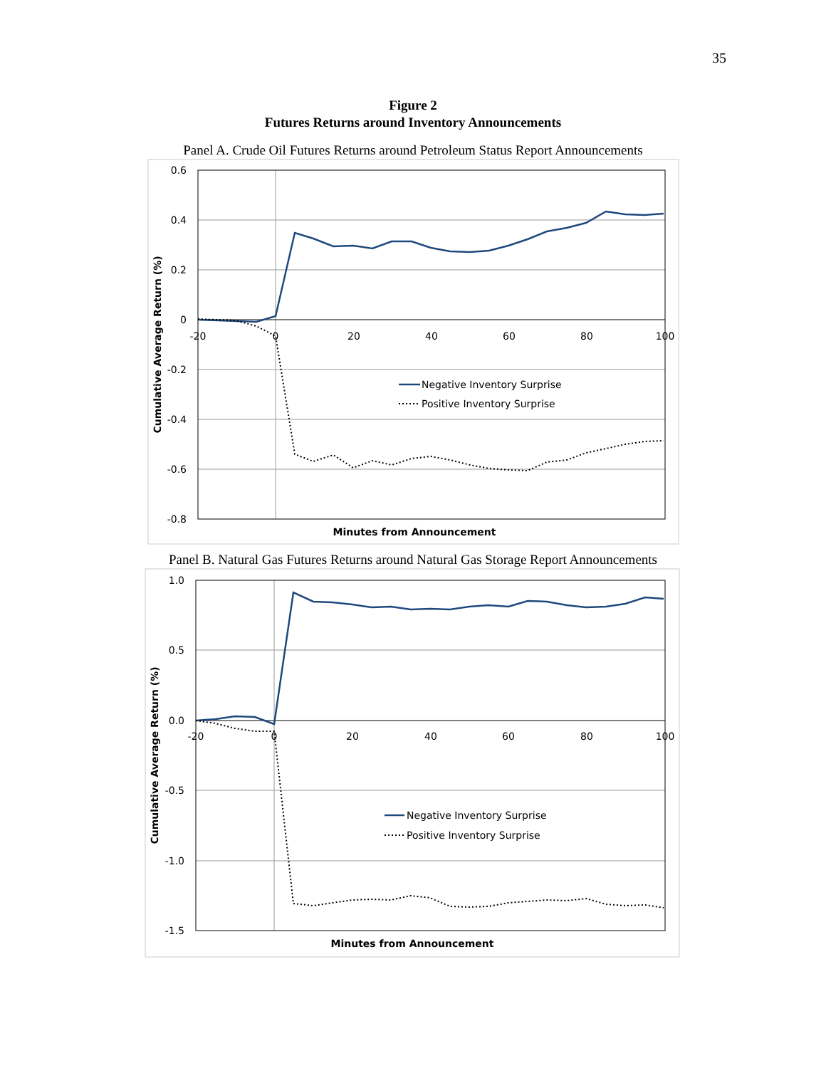35
Figure 2
Futures Returns around Inventory Announcements
Panel A. Crude Oil Futures Returns around Petroleum Status Report Announcements
0.6
0.4
0.2
0
-0.2
-0.4
-0.6
-0.8
-20
0
20
40
60
80
100
Negative Inventory Surprise
Positive Inventory Surprise
Minutes from Announcement
Cumulative Average Return (%)
Panel B. Natural Gas Futures Returns around Natural Gas Storage Report Announcements
1.0
0.5
0.0
-0.5
-1.0
-1.5
-20
0
20
40
60
80
100
Negative Inventory Surprise
Positive Inventory Surprise
Minutes from Announcement
Cumulative Average Return (%)